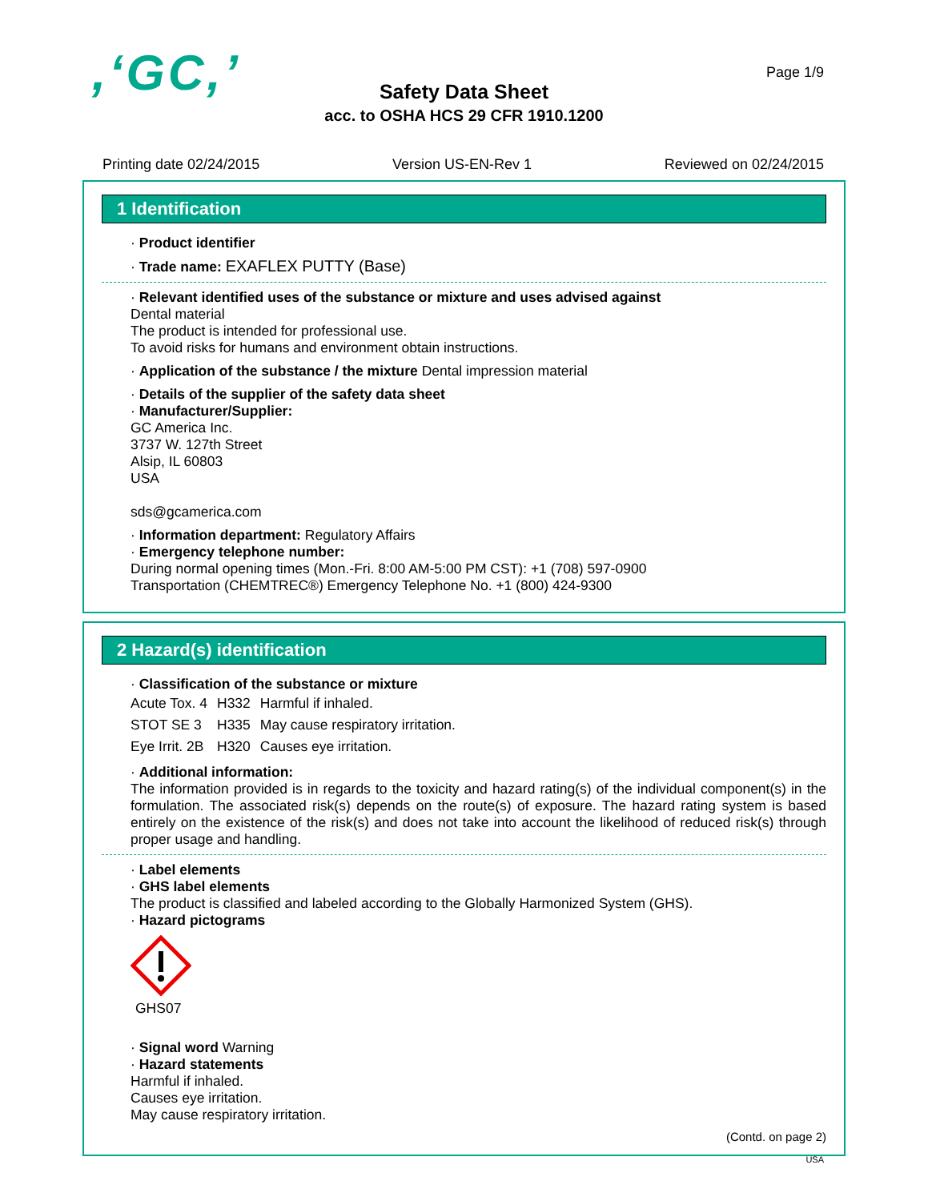,‘GC,’ Page 1/9
Safety Data Sheet
acc. to OSHA HCS 29 CFR 1910.1200
Printing date 02/24/2015 Version US-EN-Rev 1 Reviewed on 02/24/2015
1 Identification
· Product identifier
· Trade name: EXAFLEX PUTTY (Base)
· Relevant identified uses of the substance or mixture and uses advised against
Dental material
The product is intended for professional use.
To avoid risks for humans and environment obtain instructions.
· Application of the substance / the mixture Dental impression material
· Details of the supplier of the safety data sheet
· Manufacturer/Supplier:
GC America Inc.
3737 W. 127th Street
Alsip, IL 60803
USA
sds@gcamerica.com
· Information department: Regulatory Affairs
· Emergency telephone number:
During normal opening times (Mon.-Fri. 8:00 AM-5:00 PM CST): +1 (708) 597-0900
Transportation (CHEMTREC®) Emergency Telephone No. +1 (800) 424-9300
2 Hazard(s) identification
· Classification of the substance or mixture
| Acute Tox. 4 | H332 | Harmful if inhaled. |
| STOT SE 3 | H335 | May cause respiratory irritation. |
| Eye Irrit. 2B | H320 | Causes eye irritation. |
· Additional information:
The information provided is in regards to the toxicity and hazard rating(s) of the individual component(s) in the formulation. The associated risk(s) depends on the route(s) of exposure. The hazard rating system is based entirely on the existence of the risk(s) and does not take into account the likelihood of reduced risk(s) through proper usage and handling.
· Label elements
· GHS label elements
The product is classified and labeled according to the Globally Harmonized System (GHS).
· Hazard pictograms
GHS07
· Signal word Warning
· Hazard statements
Harmful if inhaled.
Causes eye irritation.
May cause respiratory irritation.
(Contd. on page 2)
USA